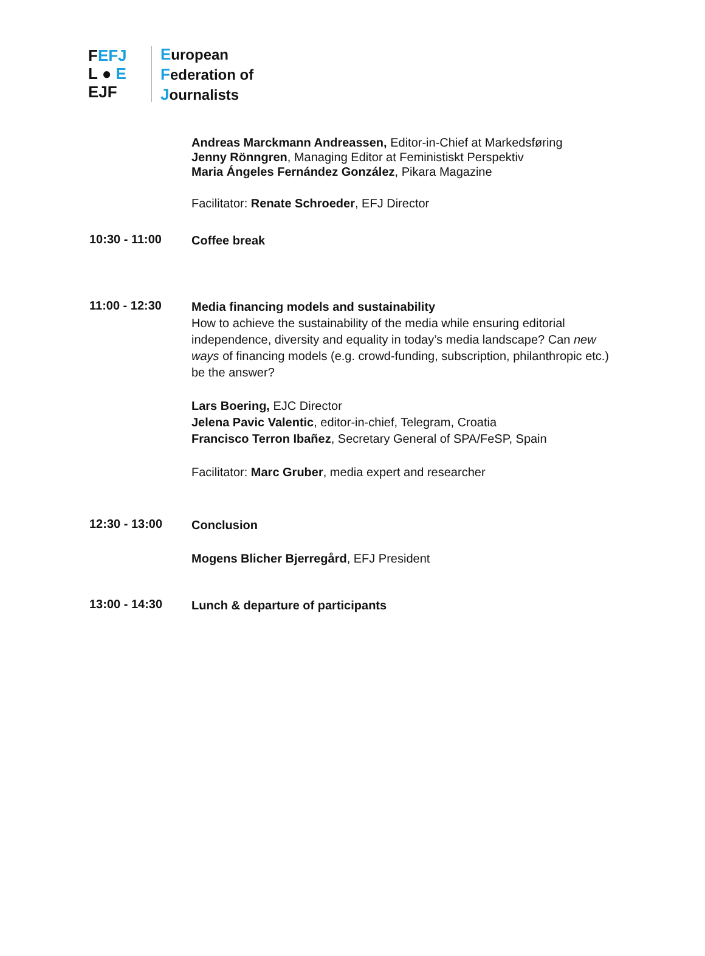FEFJ
L ● E
EJF
European
Federation of
Journalists
Andreas Marckmann Andreassen, Editor-in-Chief at Markedsføring
Jenny Rönngren, Managing Editor at Feministiskt Perspektiv
Maria Ángeles Fernández González, Pikara Magazine
Facilitator: Renate Schroeder, EFJ Director
10:30 - 11:00
Coffee break
11:00 - 12:30
Media financing models and sustainability
How to achieve the sustainability of the media while ensuring editorial independence, diversity and equality in today’s media landscape? Can new ways of financing models (e.g. crowd-funding, subscription, philanthropic etc.) be the answer?
Lars Boering, EJC Director
Jelena Pavic Valentic, editor-in-chief, Telegram, Croatia
Francisco Terron Ibañez, Secretary General of SPA/FeSP, Spain
Facilitator: Marc Gruber, media expert and researcher
12:30 - 13:00
Conclusion
Mogens Blicher Bjerregård, EFJ President
13:00 - 14:30
Lunch & departure of participants